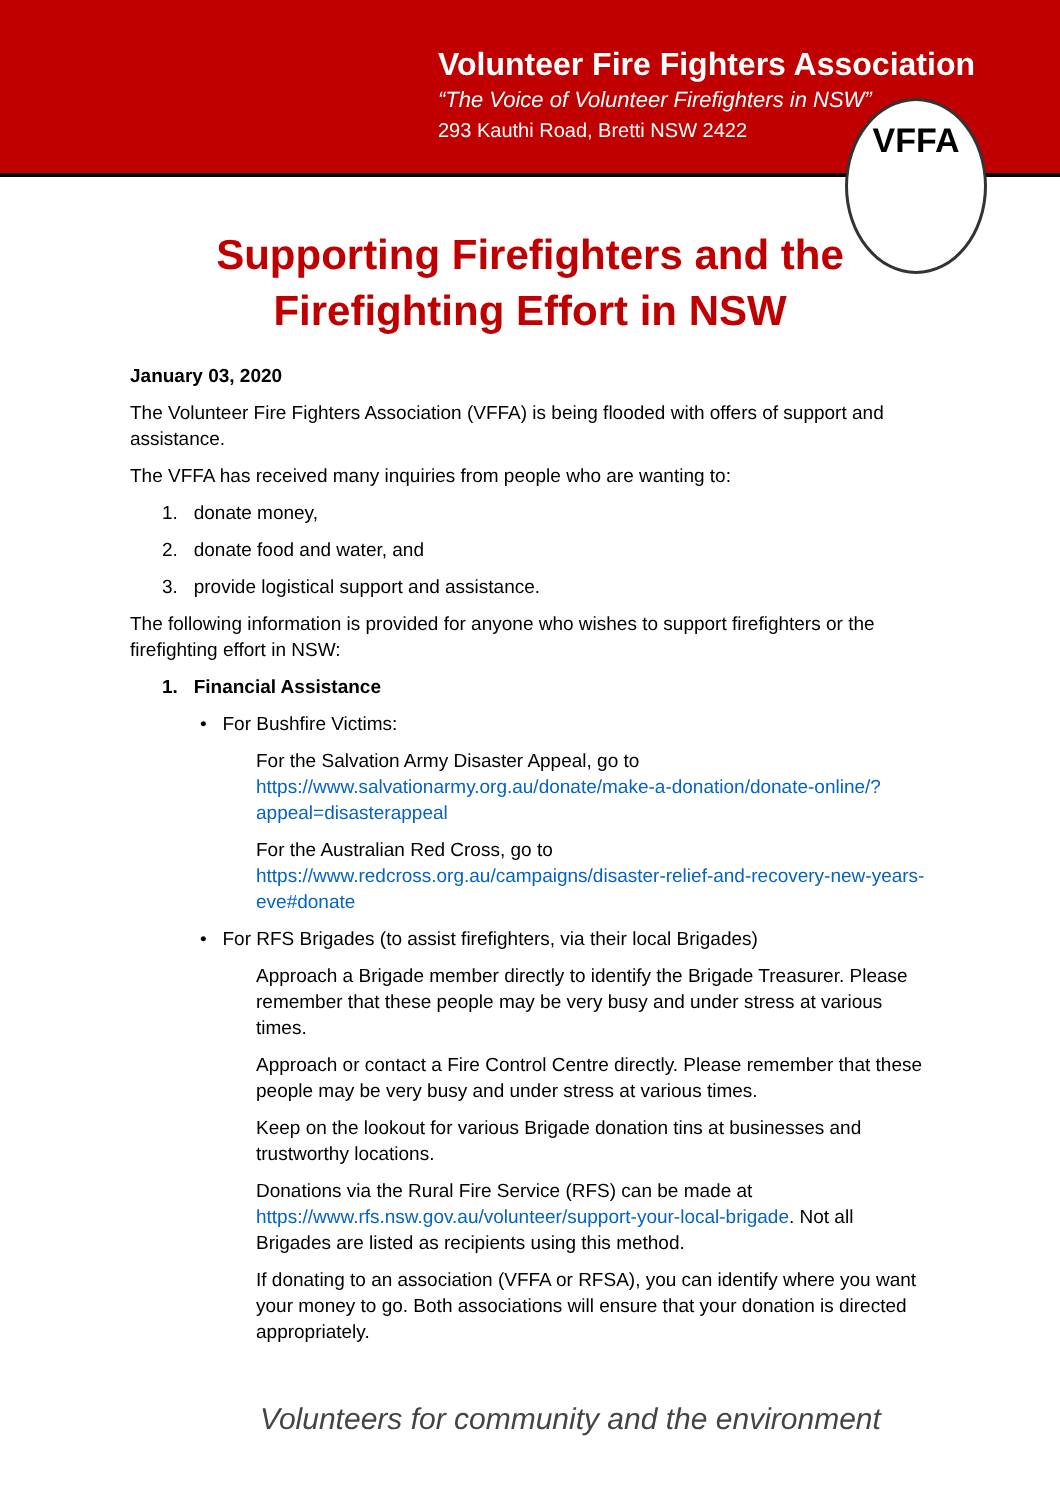Volunteer Fire Fighters Association
“The Voice of Volunteer Firefighters in NSW”
293 Kauthi Road, Bretti NSW 2422
VFFA
Supporting Firefighters and the
Firefighting Effort in NSW
January 03, 2020
The Volunteer Fire Fighters Association (VFFA) is being flooded with offers of support and assistance.
The VFFA has received many inquiries from people who are wanting to:
1. donate money,
2. donate food and water, and
3. provide logistical support and assistance.
The following information is provided for anyone who wishes to support firefighters or the firefighting effort in NSW:
1. Financial Assistance
• For Bushfire Victims:
For the Salvation Army Disaster Appeal, go to https://www.salvationarmy.org.au/donate/make-a-donation/donate-online/?appeal=disasterappeal
For the Australian Red Cross, go to https://www.redcross.org.au/campaigns/disaster-relief-and-recovery-new-years-eve#donate
• For RFS Brigades (to assist firefighters, via their local Brigades)
Approach a Brigade member directly to identify the Brigade Treasurer. Please remember that these people may be very busy and under stress at various times.
Approach or contact a Fire Control Centre directly. Please remember that these people may be very busy and under stress at various times.
Keep on the lookout for various Brigade donation tins at businesses and trustworthy locations.
Donations via the Rural Fire Service (RFS) can be made at https://www.rfs.nsw.gov.au/volunteer/support-your-local-brigade. Not all Brigades are listed as recipients using this method.
If donating to an association (VFFA or RFSA), you can identify where you want your money to go. Both associations will ensure that your donation is directed appropriately.
Volunteers for community and the environment